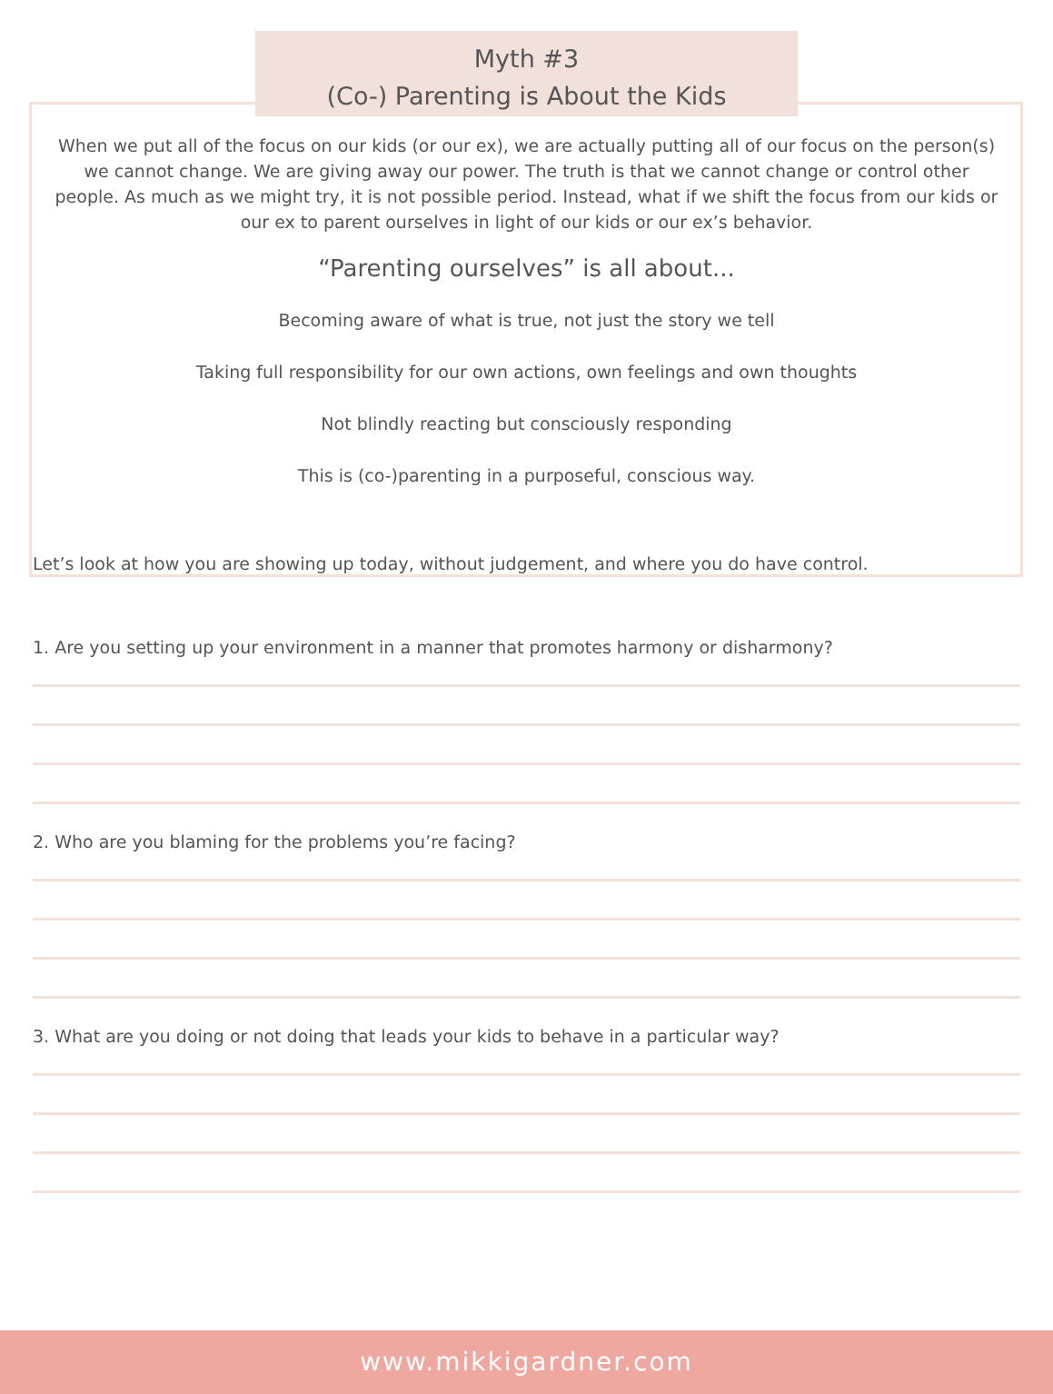Myth #3
(Co-) Parenting is About the Kids
When we put all of the focus on our kids (or our ex), we are actually putting all of our focus on the person(s) we cannot change. We are giving away our power. The truth is that we cannot change or control other people. As much as we might try, it is not possible period. Instead, what if we shift the focus from our kids or our ex to parent ourselves in light of our kids or our ex’s behavior.
“Parenting ourselves” is all about...
Becoming aware of what is true, not just the story we tell
Taking full responsibility for our own actions, own feelings and own thoughts
Not blindly reacting but consciously responding
This is (co-)parenting in a purposeful, conscious way.
Let’s look at how you are showing up today, without judgement, and where you do have control.
1. Are you setting up your environment in a manner that promotes harmony or disharmony?
2. Who are you blaming for the problems you’re facing?
3. What are you doing or not doing that leads your kids to behave in a particular way?
www.mikkigardner.com